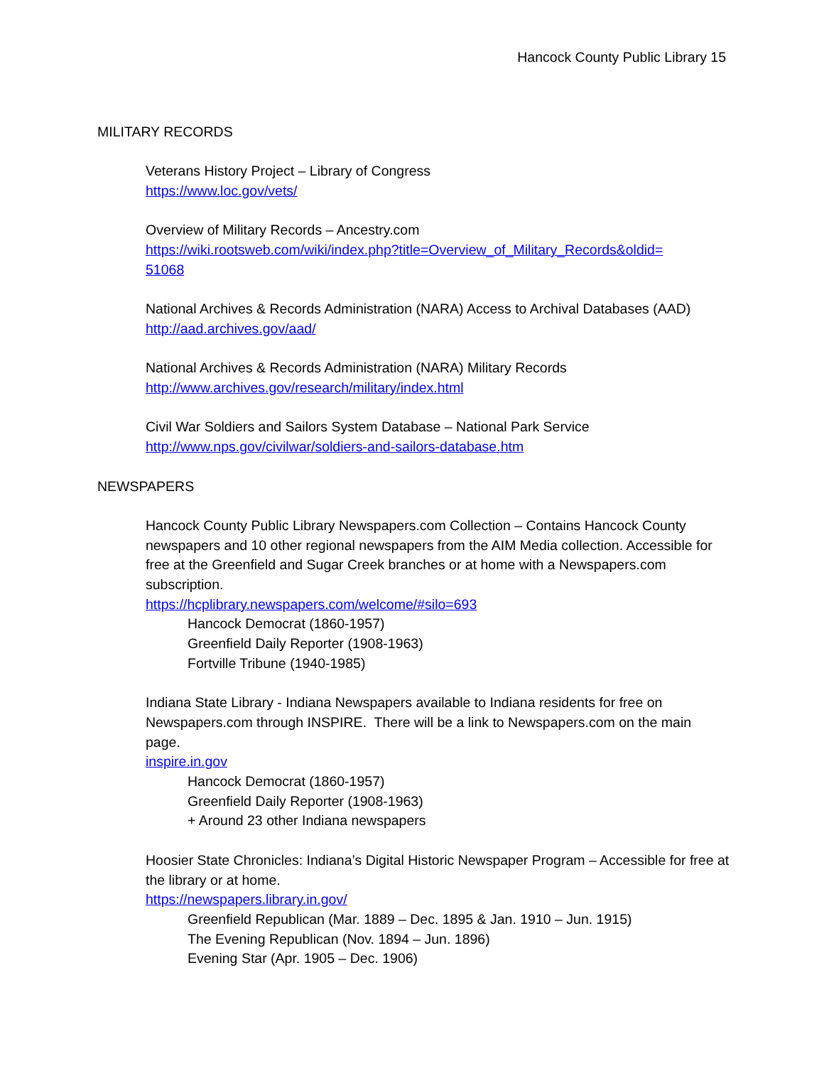Hancock County Public Library 15
MILITARY RECORDS
Veterans History Project – Library of Congress
https://www.loc.gov/vets/
Overview of Military Records – Ancestry.com
https://wiki.rootsweb.com/wiki/index.php?title=Overview_of_Military_Records&oldid=
51068
National Archives & Records Administration (NARA) Access to Archival Databases (AAD)
http://aad.archives.gov/aad/
National Archives & Records Administration (NARA) Military Records
http://www.archives.gov/research/military/index.html
Civil War Soldiers and Sailors System Database – National Park Service
http://www.nps.gov/civilwar/soldiers-and-sailors-database.htm
NEWSPAPERS
Hancock County Public Library Newspapers.com Collection – Contains Hancock County newspapers and 10 other regional newspapers from the AIM Media collection. Accessible for free at the Greenfield and Sugar Creek branches or at home with a Newspapers.com subscription.
https://hcplibrary.newspapers.com/welcome/#silo=693
Hancock Democrat (1860-1957)
Greenfield Daily Reporter (1908-1963)
Fortville Tribune (1940-1985)
Indiana State Library - Indiana Newspapers available to Indiana residents for free on Newspapers.com through INSPIRE. There will be a link to Newspapers.com on the main page.
inspire.in.gov
Hancock Democrat (1860-1957)
Greenfield Daily Reporter (1908-1963)
+ Around 23 other Indiana newspapers
Hoosier State Chronicles: Indiana’s Digital Historic Newspaper Program – Accessible for free at the library or at home.
https://newspapers.library.in.gov/
Greenfield Republican (Mar. 1889 – Dec. 1895 & Jan. 1910 – Jun. 1915)
The Evening Republican (Nov. 1894 – Jun. 1896)
Evening Star (Apr. 1905 – Dec. 1906)